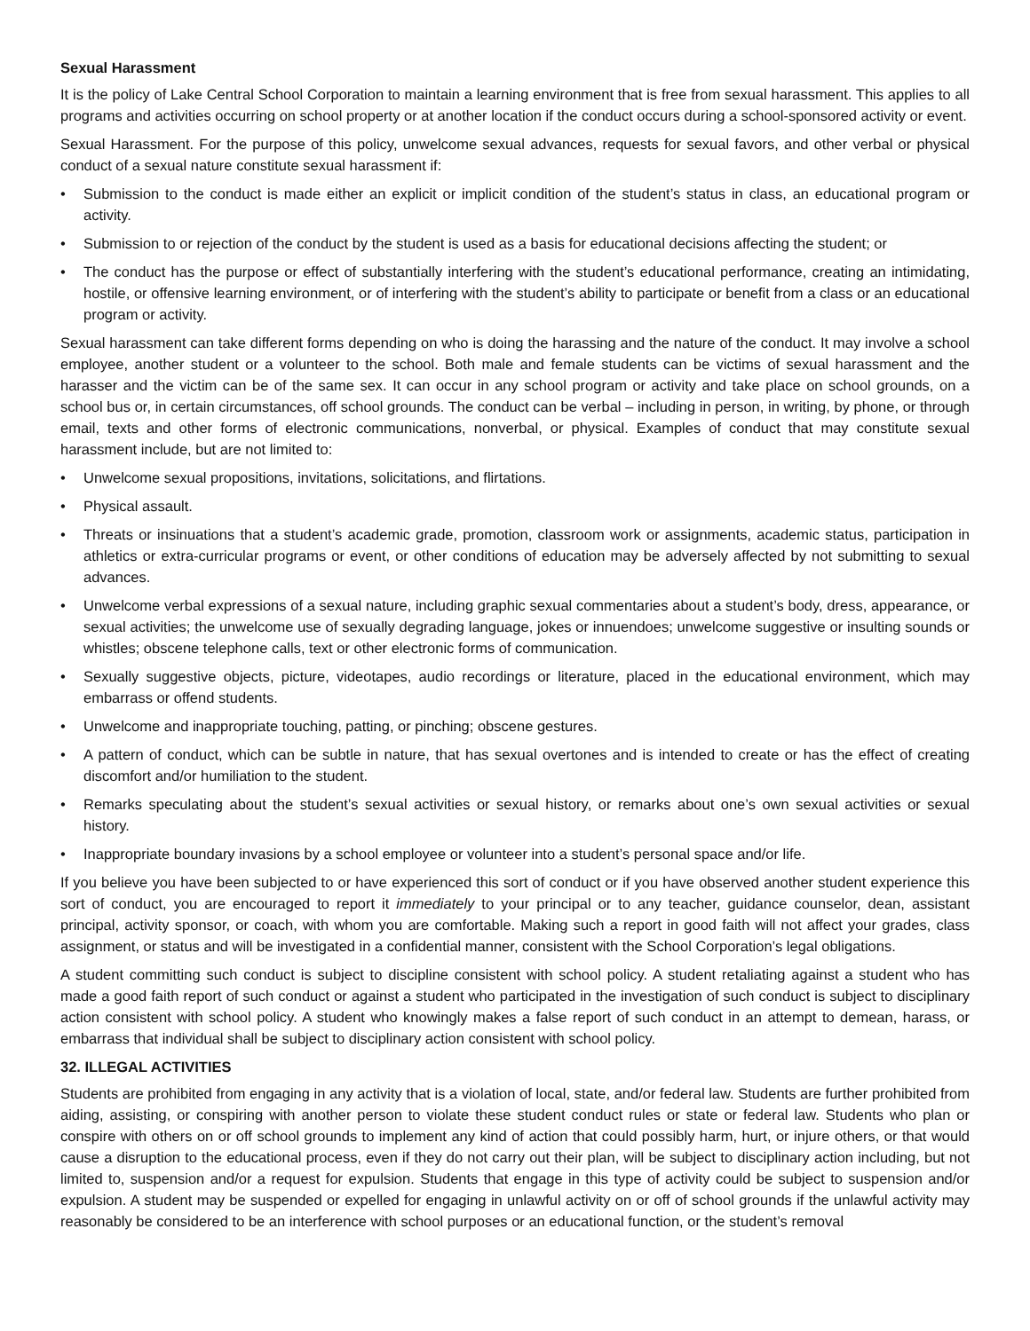Sexual Harassment
It is the policy of Lake Central School Corporation to maintain a learning environment that is free from sexual harassment. This applies to all programs and activities occurring on school property or at another location if the conduct occurs during a school-sponsored activity or event.
Sexual Harassment. For the purpose of this policy, unwelcome sexual advances, requests for sexual favors, and other verbal or physical conduct of a sexual nature constitute sexual harassment if:
• Submission to the conduct is made either an explicit or implicit condition of the student’s status in class, an educational program or activity.
• Submission to or rejection of the conduct by the student is used as a basis for educational decisions affecting the student; or
• The conduct has the purpose or effect of substantially interfering with the student’s educational performance, creating an intimidating, hostile, or offensive learning environment, or of interfering with the student’s ability to participate or benefit from a class or an educational program or activity.
Sexual harassment can take different forms depending on who is doing the harassing and the nature of the conduct. It may involve a school employee, another student or a volunteer to the school. Both male and female students can be victims of sexual harassment and the harasser and the victim can be of the same sex. It can occur in any school program or activity and take place on school grounds, on a school bus or, in certain circumstances, off school grounds. The conduct can be verbal – including in person, in writing, by phone, or through email, texts and other forms of electronic communications, nonverbal, or physical. Examples of conduct that may constitute sexual harassment include, but are not limited to:
• Unwelcome sexual propositions, invitations, solicitations, and flirtations.
• Physical assault.
• Threats or insinuations that a student’s academic grade, promotion, classroom work or assignments, academic status, participation in athletics or extra-curricular programs or event, or other conditions of education may be adversely affected by not submitting to sexual advances.
• Unwelcome verbal expressions of a sexual nature, including graphic sexual commentaries about a student’s body, dress, appearance, or sexual activities; the unwelcome use of sexually degrading language, jokes or innuendoes; unwelcome suggestive or insulting sounds or whistles; obscene telephone calls, text or other electronic forms of communication.
• Sexually suggestive objects, picture, videotapes, audio recordings or literature, placed in the educational environment, which may embarrass or offend students.
• Unwelcome and inappropriate touching, patting, or pinching; obscene gestures.
• A pattern of conduct, which can be subtle in nature, that has sexual overtones and is intended to create or has the effect of creating discomfort and/or humiliation to the student.
• Remarks speculating about the student’s sexual activities or sexual history, or remarks about one’s own sexual activities or sexual history.
• Inappropriate boundary invasions by a school employee or volunteer into a student’s personal space and/or life.
If you believe you have been subjected to or have experienced this sort of conduct or if you have observed another student experience this sort of conduct, you are encouraged to report it immediately to your principal or to any teacher, guidance counselor, dean, assistant principal, activity sponsor, or coach, with whom you are comfortable. Making such a report in good faith will not affect your grades, class assignment, or status and will be investigated in a confidential manner, consistent with the School Corporation’s legal obligations.
A student committing such conduct is subject to discipline consistent with school policy. A student retaliating against a student who has made a good faith report of such conduct or against a student who participated in the investigation of such conduct is subject to disciplinary action consistent with school policy. A student who knowingly makes a false report of such conduct in an attempt to demean, harass, or embarrass that individual shall be subject to disciplinary action consistent with school policy.
32. ILLEGAL ACTIVITIES
Students are prohibited from engaging in any activity that is a violation of local, state, and/or federal law. Students are further prohibited from aiding, assisting, or conspiring with another person to violate these student conduct rules or state or federal law. Students who plan or conspire with others on or off school grounds to implement any kind of action that could possibly harm, hurt, or injure others, or that would cause a disruption to the educational process, even if they do not carry out their plan, will be subject to disciplinary action including, but not limited to, suspension and/or a request for expulsion. Students that engage in this type of activity could be subject to suspension and/or expulsion. A student may be suspended or expelled for engaging in unlawful activity on or off of school grounds if the unlawful activity may reasonably be considered to be an interference with school purposes or an educational function, or the student’s removal